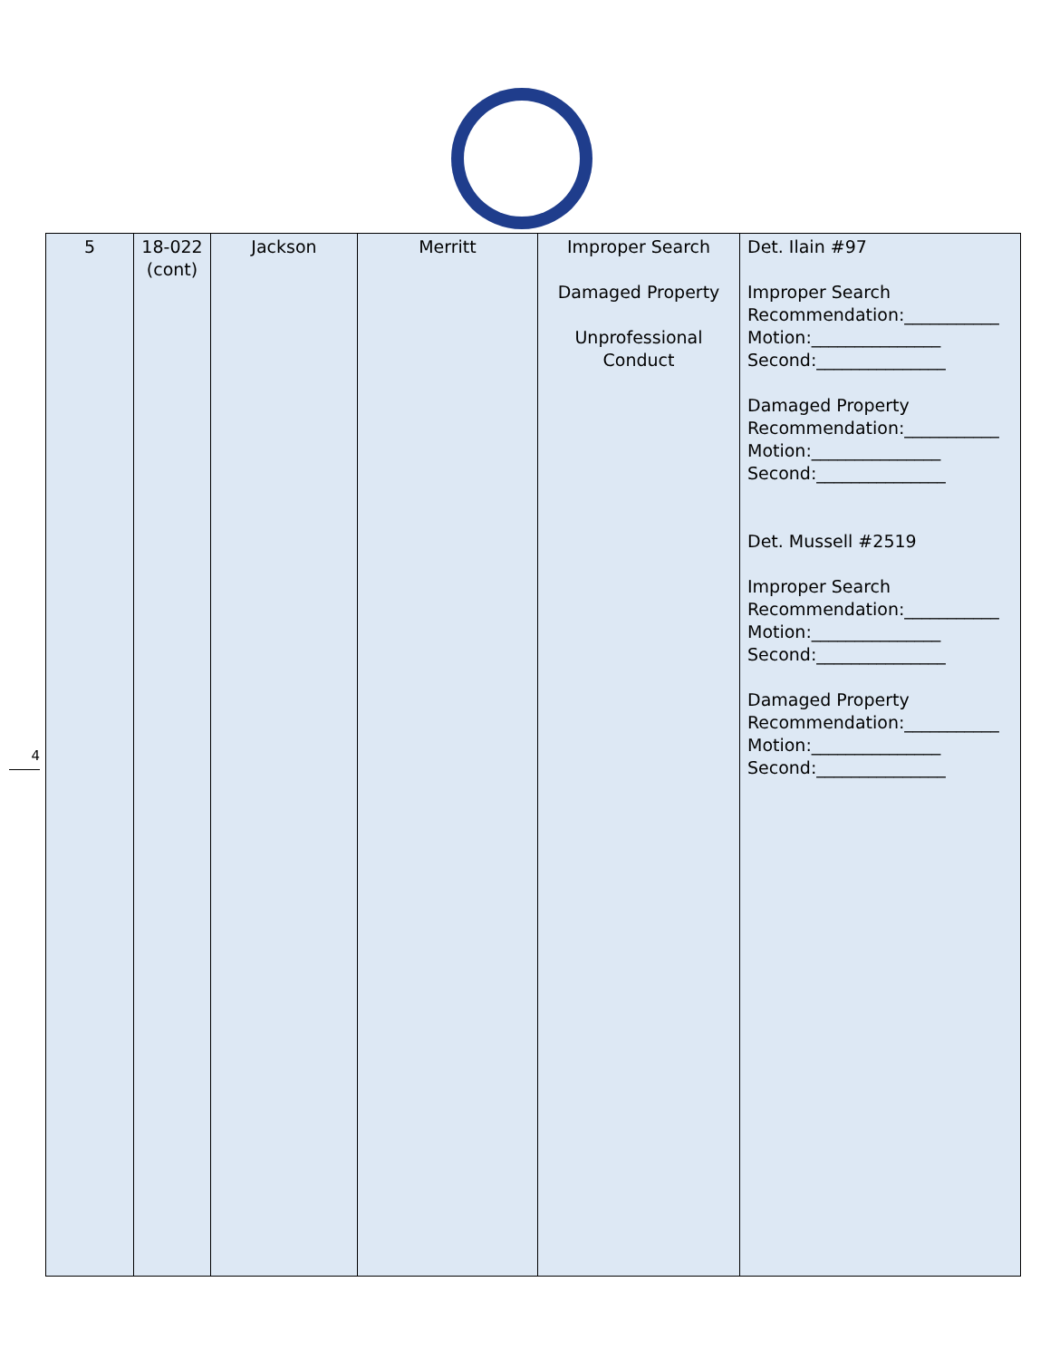4
| 5 | 18-022 (cont) | Jackson | Merritt | Improper Search Damaged Property Unprofessional Conduct | Det. Ilain #97 Improper Search Recommendation:___________ Motion:_______________ Second:_______________ Damaged Property Recommendation:___________ Motion:_______________ Second:_______________ Det. Mussell #2519 Improper Search Recommendation:___________ Motion:_______________ Second:_______________ Damaged Property Recommendation:___________ Motion:_______________ Second:_______________ |